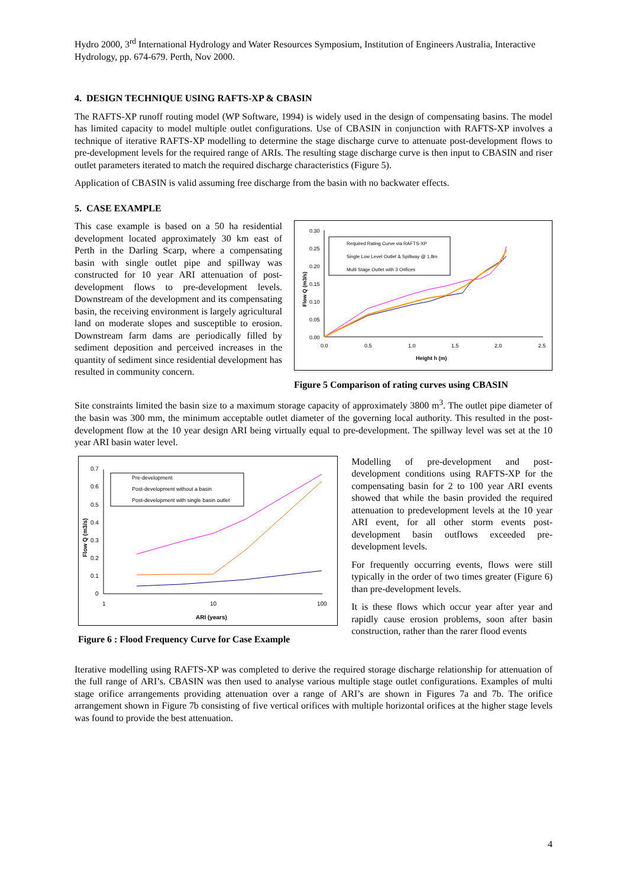Hydro 2000, 3<sup>rd</sup> International Hydrology and Water Resources Symposium, Institution of Engineers Australia, Interactive Hydrology, pp. 674-679. Perth, Nov 2000.
4. DESIGN TECHNIQUE USING RAFTS-XP & CBASIN
The RAFTS-XP runoff routing model (WP Software, 1994) is widely used in the design of compensating basins. The model has limited capacity to model multiple outlet configurations. Use of CBASIN in conjunction with RAFTS-XP involves a technique of iterative RAFTS-XP modelling to determine the stage discharge curve to attenuate post-development flows to pre-development levels for the required range of ARIs. The resulting stage discharge curve is then input to CBASIN and riser outlet parameters iterated to match the required discharge characteristics (Figure 5).
Application of CBASIN is valid assuming free discharge from the basin with no backwater effects.
5. CASE EXAMPLE
This case example is based on a 50 ha residential development located approximately 30 km east of Perth in the Darling Scarp, where a compensating basin with single outlet pipe and spillway was constructed for 10 year ARI attenuation of post-development flows to pre-development levels. Downstream of the development and its compensating basin, the receiving environment is largely agricultural land on moderate slopes and susceptible to erosion. Downstream farm dams are periodically filled by sediment deposition and perceived increases in the quantity of sediment since residential development has resulted in community concern.
0.30
0.25
0.20
0.15
0.10
0.05
0.00
0.0
0.5
1.0
1.5
2.0
2.5
Height h (m)
Flow Q (m3/s)
Required Rating Curve via RAFTS-XP
Single Low Level Outlet & Spillway @ 1.8m
Multi Stage Outlet with 3 Orifices
Figure 5 Comparison of rating curves using CBASIN
Site constraints limited the basin size to a maximum storage capacity of approximately 3800 m<sup>3</sup>. The outlet pipe diameter of the basin was 300 mm, the minimum acceptable outlet diameter of the governing local authority. This resulted in the post-development flow at the 10 year design ARI being virtually equal to pre-development. The spillway level was set at the 10 year ARI basin water level.
0.7
0.6
0.5
0.4
0.3
0.2
0.1
0
1
10
100
ARI (years)
Flow Q (m3/s)
Pre-development
Post-development without a basin
Post-development with single basin outlet
Figure 6 : Flood Frequency Curve for Case Example
Modelling of pre-development and post-development conditions using RAFTS-XP for the compensating basin for 2 to 100 year ARI events showed that while the basin provided the required attenuation to predevelopment levels at the 10 year ARI event, for all other storm events post-development basin outflows exceeded pre-development levels.
For frequently occurring events, flows were still typically in the order of two times greater (Figure 6) than pre-development levels.
It is these flows which occur year after year and rapidly cause erosion problems, soon after basin construction, rather than the rarer flood events
Iterative modelling using RAFTS-XP was completed to derive the required storage discharge relationship for attenuation of the full range of ARI’s. CBASIN was then used to analyse various multiple stage outlet configurations. Examples of multi stage orifice arrangements providing attenuation over a range of ARI’s are shown in Figures 7a and 7b. The orifice arrangement shown in Figure 7b consisting of five vertical orifices with multiple horizontal orifices at the higher stage levels was found to provide the best attenuation.
4